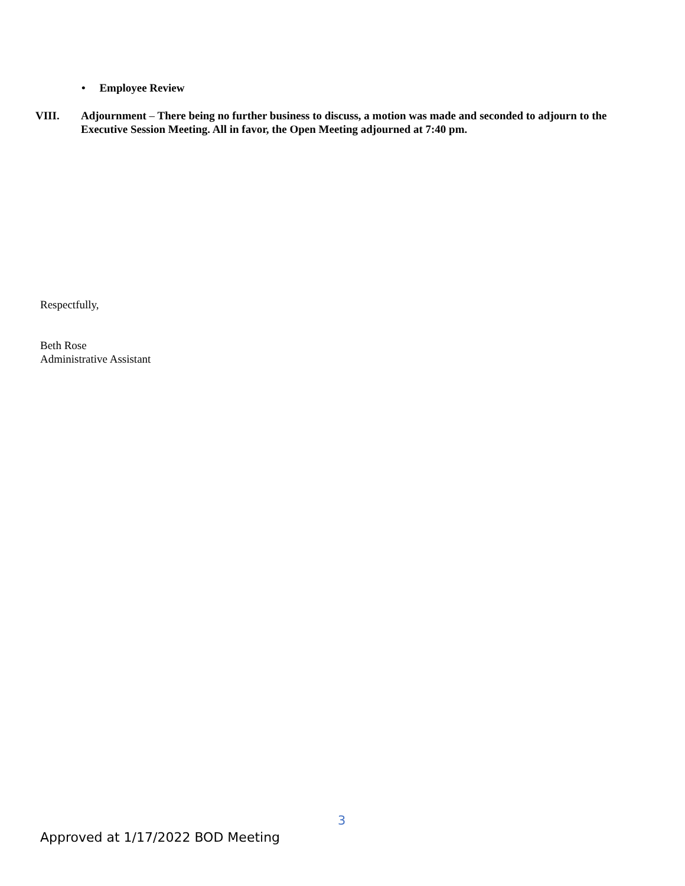• Employee Review
VIII. Adjournment – There being no further business to discuss, a motion was made and seconded to adjourn to the Executive Session Meeting. All in favor, the Open Meeting adjourned at 7:40 pm.
Respectfully,
Beth Rose
Administrative Assistant
3
Approved at 1/17/2022 BOD Meeting